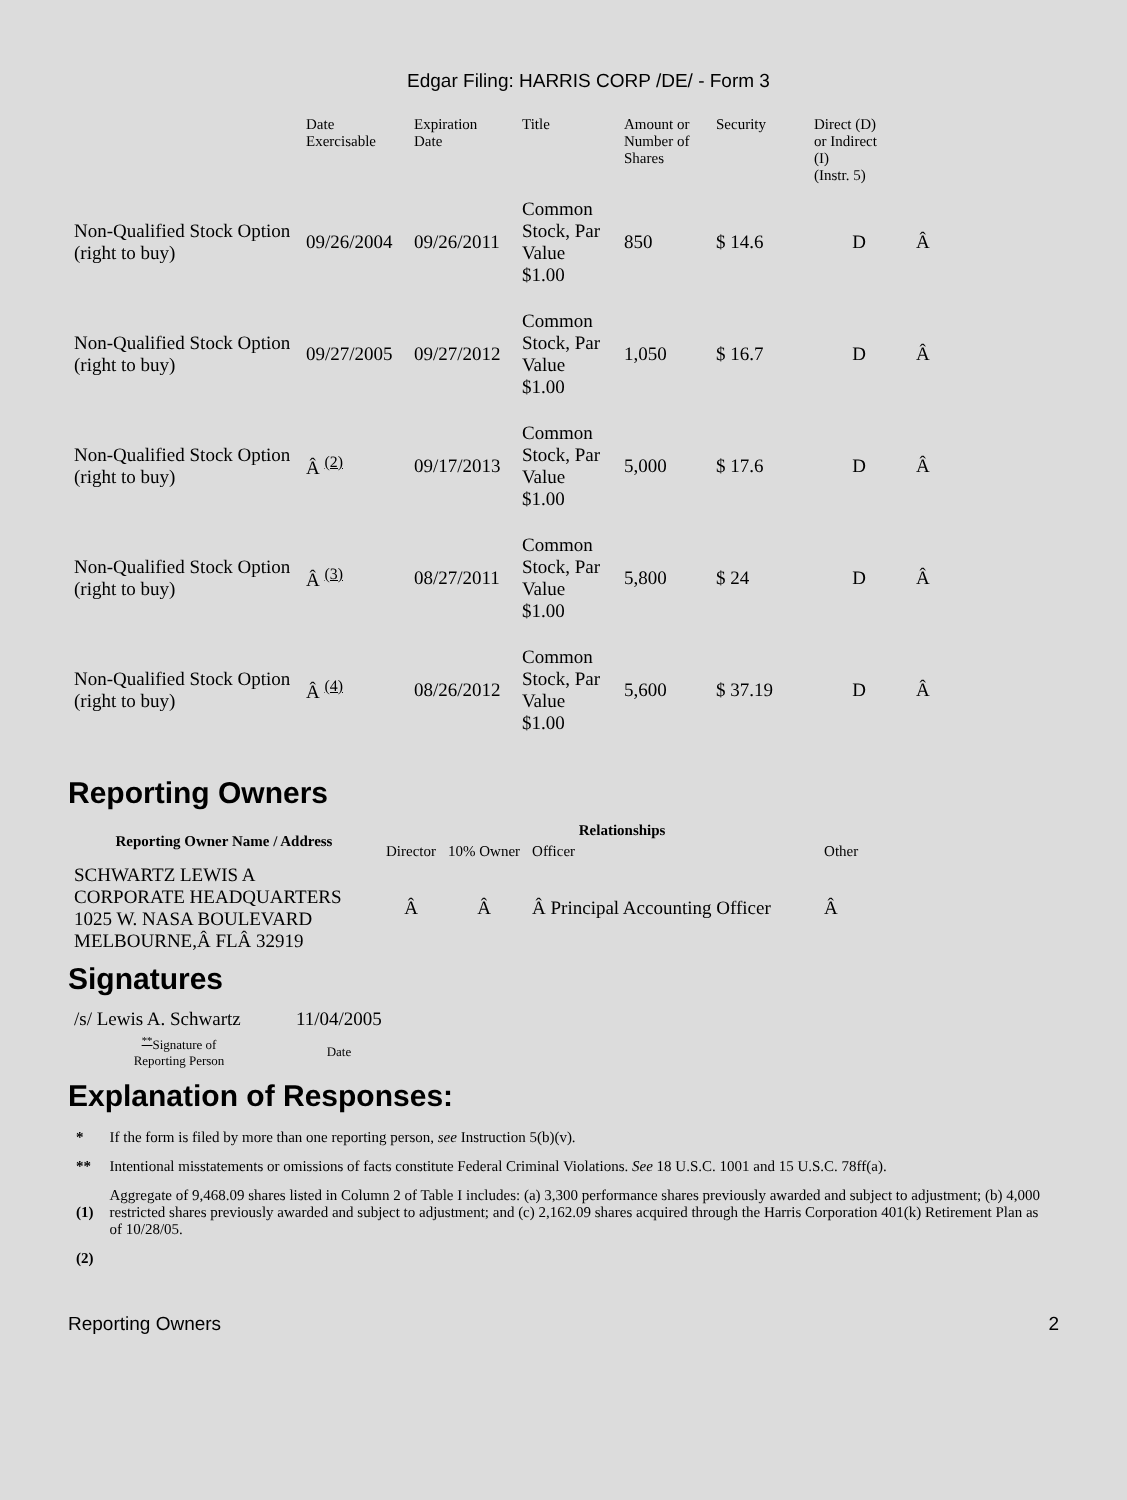Edgar Filing: HARRIS CORP /DE/ - Form 3
| | Date Exercisable | Expiration Date | Title | Amount or Number of Shares | Security | Direct (D) or Indirect (I) (Instr. 5) | |
| --- | --- | --- | --- | --- | --- | --- | --- |
| Non-Qualified Stock Option (right to buy) | 09/26/2004 | 09/26/2011 | Common Stock, Par Value $1.00 | 850 | $ 14.6 | D | Â |
| Non-Qualified Stock Option (right to buy) | 09/27/2005 | 09/27/2012 | Common Stock, Par Value $1.00 | 1,050 | $ 16.7 | D | Â |
| Non-Qualified Stock Option (right to buy) | Â <sup>(2)</sup> | 09/17/2013 | Common Stock, Par Value $1.00 | 5,000 | $ 17.6 | D | Â |
| Non-Qualified Stock Option (right to buy) | Â <sup>(3)</sup> | 08/27/2011 | Common Stock, Par Value $1.00 | 5,800 | $ 24 | D | Â |
| Non-Qualified Stock Option (right to buy) | Â <sup>(4)</sup> | 08/26/2012 | Common Stock, Par Value $1.00 | 5,600 | $ 37.19 | D | Â |
Reporting Owners
| Reporting Owner Name / Address | Relationships | | | |
| --- | --- | --- | --- | --- |
| | Director | 10% Owner | Officer | Other |
| SCHWARTZ LEWIS A CORPORATE HEADQUARTERS 1025 W. NASA BOULEVARD MELBOURNE,Â FLÂ 32919 | Â | Â | Â Principal Accounting Officer | Â |
Signatures
| /s/ Lewis A. Schwartz | 11/04/2005 |
| <sup>**</sup> Signature of Reporting Person | Date |
Explanation of Responses:
| * | If the form is filed by more than one reporting person, see Instruction 5(b)(v). |
| ** | Intentional misstatements or omissions of facts constitute Federal Criminal Violations. See 18 U.S.C. 1001 and 15 U.S.C. 78ff(a). |
| (1) | Aggregate of 9,468.09 shares listed in Column 2 of Table I includes: (a) 3,300 performance shares previously awarded and subject to adjustment; (b) 4,000 restricted shares previously awarded and subject to adjustment; and (c) 2,162.09 shares acquired through the Harris Corporation 401(k) Retirement Plan as of 10/28/05. |
| (2) | |
Reporting Owners 2